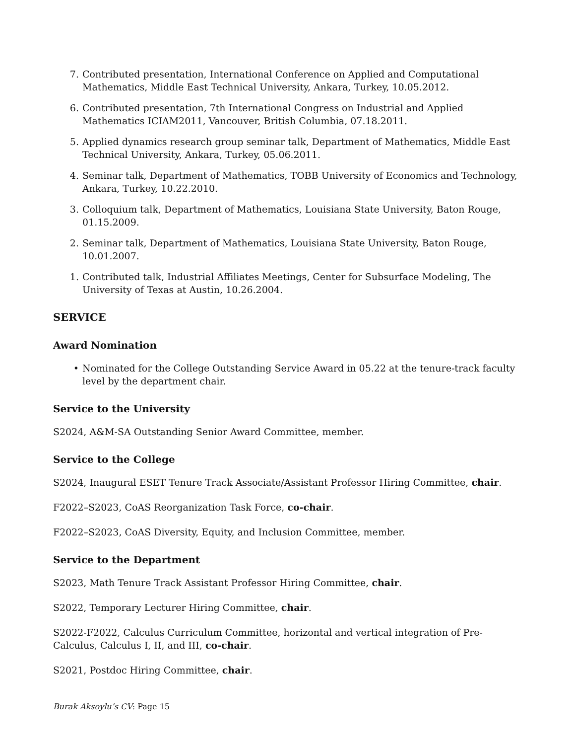7. Contributed presentation, International Conference on Applied and Computational Mathematics, Middle East Technical University, Ankara, Turkey, 10.05.2012.
6. Contributed presentation, 7th International Congress on Industrial and Applied Mathematics ICIAM2011, Vancouver, British Columbia, 07.18.2011.
5. Applied dynamics research group seminar talk, Department of Mathematics, Middle East Technical University, Ankara, Turkey, 05.06.2011.
4. Seminar talk, Department of Mathematics, TOBB University of Economics and Technology, Ankara, Turkey, 10.22.2010.
3. Colloquium talk, Department of Mathematics, Louisiana State University, Baton Rouge, 01.15.2009.
2. Seminar talk, Department of Mathematics, Louisiana State University, Baton Rouge, 10.01.2007.
1. Contributed talk, Industrial Affiliates Meetings, Center for Subsurface Modeling, The University of Texas at Austin, 10.26.2004.
SERVICE
Award Nomination
• Nominated for the College Outstanding Service Award in 05.22 at the tenure-track faculty level by the department chair.
Service to the University
S2024, A&M-SA Outstanding Senior Award Committee, member.
Service to the College
S2024, Inaugural ESET Tenure Track Associate/Assistant Professor Hiring Committee, chair.
F2022–S2023, CoAS Reorganization Task Force, co-chair.
F2022–S2023, CoAS Diversity, Equity, and Inclusion Committee, member.
Service to the Department
S2023, Math Tenure Track Assistant Professor Hiring Committee, chair.
S2022, Temporary Lecturer Hiring Committee, chair.
S2022-F2022, Calculus Curriculum Committee, horizontal and vertical integration of Pre-Calculus, Calculus I, II, and III, co-chair.
S2021, Postdoc Hiring Committee, chair.
Burak Aksoylu’s CV: Page 15